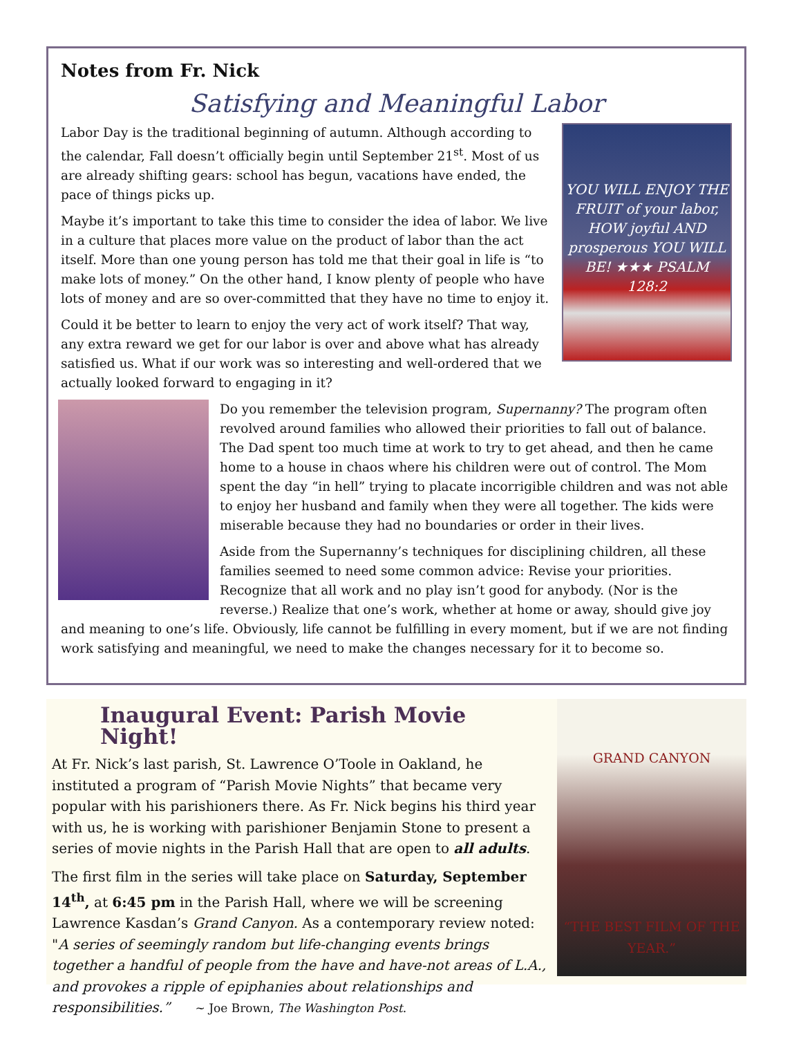Notes from Fr. Nick
Satisfying and Meaningful Labor
YOU WILL ENJOY THE FRUIT of your labor, HOW joyful AND prosperous YOU WILL BE! ★★★ PSALM 128:2
Labor Day is the traditional beginning of autumn. Although according to the calendar, Fall doesn’t officially begin until September 21<sup>st</sup>. Most of us are already shifting gears: school has begun, vacations have ended, the pace of things picks up.
Maybe it’s important to take this time to consider the idea of labor. We live in a culture that places more value on the product of labor than the act itself. More than one young person has told me that their goal in life is “to make lots of money.” On the other hand, I know plenty of people who have lots of money and are so over-committed that they have no time to enjoy it.
Could it be better to learn to enjoy the very act of work itself? That way, any extra reward we get for our labor is over and above what has already satisfied us. What if our work was so interesting and well-ordered that we actually looked forward to engaging in it?
Do you remember the television program, Supernanny? The program often revolved around families who allowed their priorities to fall out of balance. The Dad spent too much time at work to try to get ahead, and then he came home to a house in chaos where his children were out of control. The Mom spent the day “in hell” trying to placate incorrigible children and was not able to enjoy her husband and family when they were all together. The kids were miserable because they had no boundaries or order in their lives.
Aside from the Supernanny’s techniques for disciplining children, all these families seemed to need some common advice: Revise your priorities. Recognize that all work and no play isn’t good for anybody. (Nor is the reverse.) Realize that one’s work, whether at home or away, should give joy and meaning to one’s life. Obviously, life cannot be fulfilling in every moment, but if we are not finding work satisfying and meaningful, we need to make the changes necessary for it to become so.
GRAND CANYON
“THE BEST FILM OF THE YEAR.”
Inaugural Event: Parish Movie Night!
At Fr. Nick’s last parish, St. Lawrence O’Toole in Oakland, he instituted a program of “Parish Movie Nights” that became very popular with his parishioners there. As Fr. Nick begins his third year with us, he is working with parishioner Benjamin Stone to present a series of movie nights in the Parish Hall that are open to all adults.
The first film in the series will take place on Saturday, September 14<sup>th</sup>, at 6:45 pm in the Parish Hall, where we will be screening Lawrence Kasdan’s Grand Canyon. As a contemporary review noted: "A series of seemingly random but life-changing events brings together a handful of people from the have and have-not areas of L.A., and provokes a ripple of epiphanies about relationships and responsibilities.” ~ Joe Brown, The Washington Post.